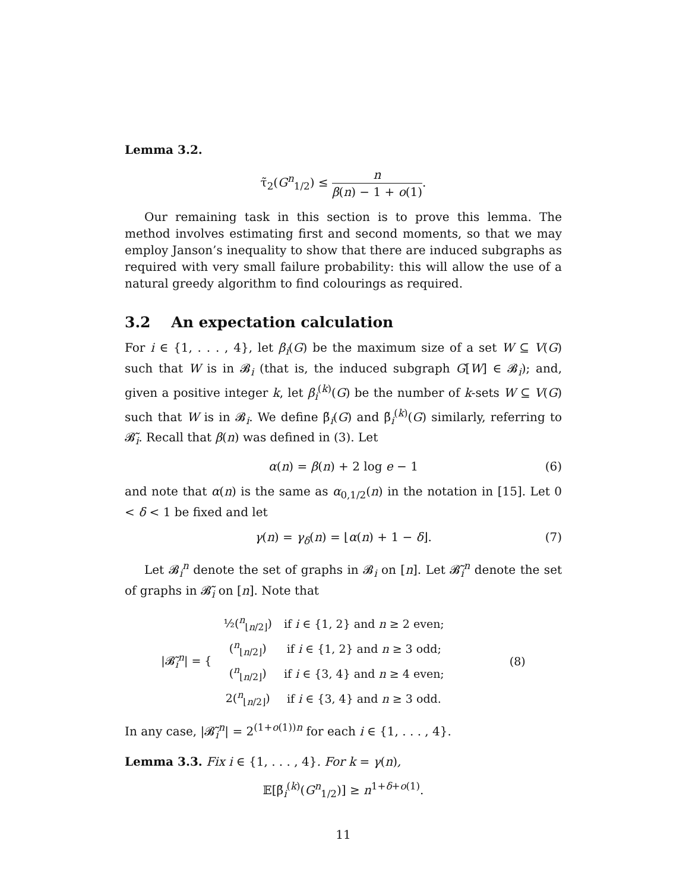Lemma 3.2.
τ̃<sub>2</sub>(G<sup>n</sup><sub>1/2</sub>) ≤ n β(n) − 1 + o(1).
Our remaining task in this section is to prove this lemma. The method involves estimating first and second moments, so that we may employ Janson’s inequality to show that there are induced subgraphs as required with very small failure probability: this will allow the use of a natural greedy algorithm to find colourings as required.
3.2 An expectation calculation
For i ∈ {1, . . . , 4}, let β<sub>i</sub>(G) be the maximum size of a set W ⊆ V(G) such that W is in 𝓑<sub>i</sub> (that is, the induced subgraph G[W] ∈ 𝓑<sub>i</sub>); and, given a positive integer k, let β<sub>i</sub><sup>(k)</sup>(G) be the number of k-sets W ⊆ V(G) such that W is in 𝓑<sub>i</sub>. We define β̃<sub>i</sub>(G) and β̃<sub>i</sub><sup>(k)</sup>(G) similarly, referring to 𝓑̃<sub>i</sub>. Recall that β(n) was defined in (3). Let
α(n) = β(n) + 2 log e − 1 (6)
and note that α(n) is the same as α<sub>0,1/2</sub>(n) in the notation in [15]. Let 0 < δ < 1 be fixed and let
γ(n) = γ<sub>δ</sub>(n) = ⌊α(n) + 1 − δ⌋. (7)
Let 𝓑<sub>i</sub><sup>n</sup> denote the set of graphs in 𝓑<sub>i</sub> on [n]. Let 𝓑̃<sub>i</sub><sup>n</sup> denote the set of graphs in 𝓑̃<sub>i</sub> on [n]. Note that
| /𝓑̃<sub>i</sub><sup>n</sup>/ = { | ½(<sup>n</sup><sub>⌊n/2⌋</sub>) | if i ∈ {1, 2} and n ≥ 2 even; | (8) |
| | (<sup>n</sup><sub>⌊n/2⌋</sub>) | if i ∈ {1, 2} and n ≥ 3 odd; | |
| | (<sup>n</sup><sub>⌊n/2⌋</sub>) | if i ∈ {3, 4} and n ≥ 4 even; | |
| | 2(<sup>n</sup><sub>⌊n/2⌋</sub>) | if i ∈ {3, 4} and n ≥ 3 odd. | |
In any case, |𝓑̃<sub>i</sub><sup>n</sup>| = 2<sup>(1+o(1))n</sup> for each i ∈ {1, . . . , 4}.
Lemma 3.3. Fix i ∈ {1, . . . , 4}. For k = γ(n),
𝔼[β̃<sub>i</sub><sup>(k)</sup>(G<sup>n</sup><sub>1/2</sub>)] ≥ n<sup>1+δ+o(1)</sup>.
11